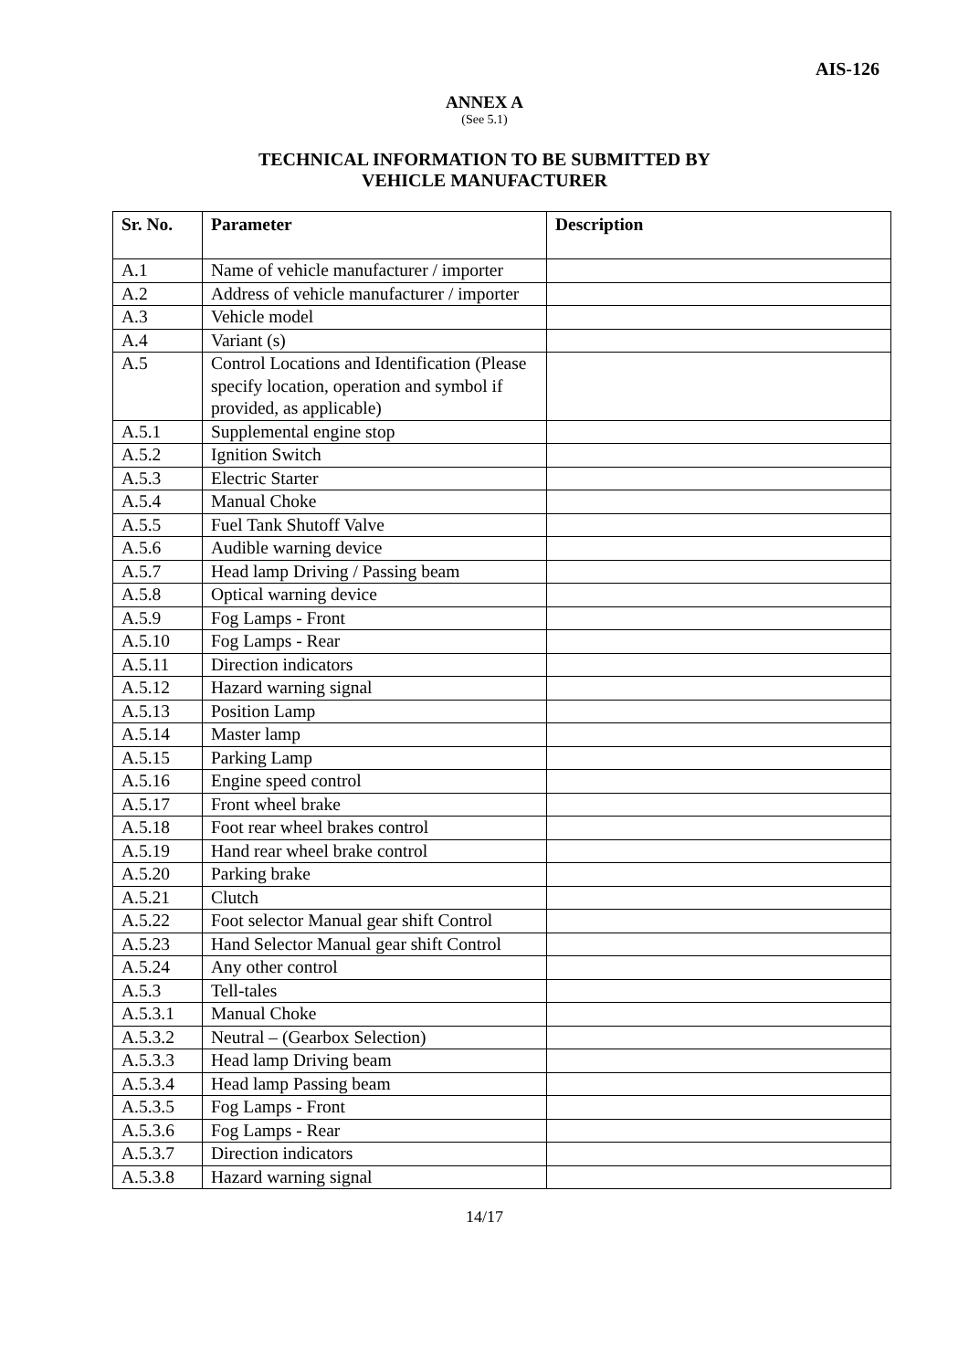AIS-126
ANNEX A
(See 5.1)
TECHNICAL INFORMATION TO BE SUBMITTED BY
VEHICLE MANUFACTURER
| Sr. No. | Parameter | Description |
| --- | --- | --- |
| A.1 | Name of vehicle manufacturer / importer | |
| A.2 | Address of vehicle manufacturer / importer | |
| A.3 | Vehicle model | |
| A.4 | Variant (s) | |
| A.5 | Control Locations and Identification (Please specify location, operation and symbol if provided, as applicable) | |
| A.5.1 | Supplemental engine stop | |
| A.5.2 | Ignition Switch | |
| A.5.3 | Electric Starter | |
| A.5.4 | Manual Choke | |
| A.5.5 | Fuel Tank Shutoff Valve | |
| A.5.6 | Audible warning device | |
| A.5.7 | Head lamp Driving / Passing beam | |
| A.5.8 | Optical warning device | |
| A.5.9 | Fog Lamps - Front | |
| A.5.10 | Fog Lamps - Rear | |
| A.5.11 | Direction indicators | |
| A.5.12 | Hazard warning signal | |
| A.5.13 | Position Lamp | |
| A.5.14 | Master lamp | |
| A.5.15 | Parking Lamp | |
| A.5.16 | Engine speed control | |
| A.5.17 | Front wheel brake | |
| A.5.18 | Foot rear wheel brakes control | |
| A.5.19 | Hand rear wheel brake control | |
| A.5.20 | Parking brake | |
| A.5.21 | Clutch | |
| A.5.22 | Foot selector Manual gear shift Control | |
| A.5.23 | Hand Selector Manual gear shift Control | |
| A.5.24 | Any other control | |
| A.5.3 | Tell-tales | |
| A.5.3.1 | Manual Choke | |
| A.5.3.2 | Neutral – (Gearbox Selection) | |
| A.5.3.3 | Head lamp Driving beam | |
| A.5.3.4 | Head lamp Passing beam | |
| A.5.3.5 | Fog Lamps - Front | |
| A.5.3.6 | Fog Lamps - Rear | |
| A.5.3.7 | Direction indicators | |
| A.5.3.8 | Hazard warning signal | |
14/17